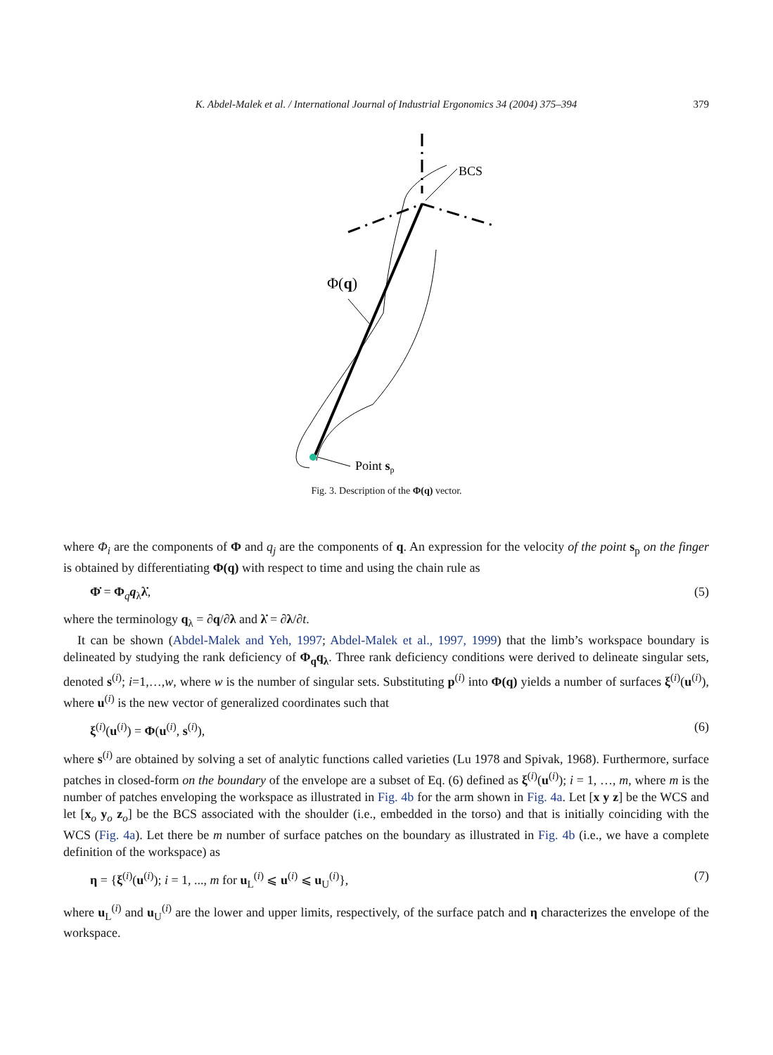K. Abdel-Malek et al. / International Journal of Industrial Ergonomics 34 (2004) 375–394
379
BCS
Φ(q)
Point sp
Fig. 3. Description of the Φ(q) vector.
where Φ<sub>i</sub> are the components of Φ and q<sub>j</sub> are the components of q. An expression for the velocity of the point s<sub>p</sub> on the finger is obtained by differentiating Φ(q) with respect to time and using the chain rule as
Φ̇ = Φ<sub>q</sub>q<sub>λ</sub>λ̇, (5)
where the terminology q<sub>λ</sub> = ∂q/∂λ and λ̇ = ∂λ/∂t.
It can be shown (Abdel-Malek and Yeh, 1997; Abdel-Malek et al., 1997, 1999) that the limb’s workspace boundary is delineated by studying the rank deficiency of Φ<sub>q</sub>q<sub>λ</sub>. Three rank deficiency conditions were derived to delineate singular sets, denoted s<sup>(i)</sup>; i=1,…,w, where w is the number of singular sets. Substituting p<sup>(i)</sup> into Φ(q) yields a number of surfaces ξ<sup>(i)</sup>(u<sup>(i)</sup>), where u<sup>(i)</sup> is the new vector of generalized coordinates such that
ξ<sup>(i)</sup>(u<sup>(i)</sup>) = Φ(u<sup>(i)</sup>, s<sup>(i)</sup>), (6)
where s<sup>(i)</sup> are obtained by solving a set of analytic functions called varieties (Lu 1978 and Spivak, 1968). Furthermore, surface patches in closed-form on the boundary of the envelope are a subset of Eq. (6) defined as ξ<sup>(i)</sup>(u<sup>(i)</sup>); i = 1, …, m, where m is the number of patches enveloping the workspace as illustrated in Fig. 4b for the arm shown in Fig. 4a. Let [x y z] be the WCS and let [x<sub>o</sub> y<sub>o</sub> z<sub>o</sub>] be the BCS associated with the shoulder (i.e., embedded in the torso) and that is initially coinciding with the WCS (Fig. 4a). Let there be m number of surface patches on the boundary as illustrated in Fig. 4b (i.e., we have a complete definition of the workspace) as
η = {ξ<sup>(i)</sup>(u<sup>(i)</sup>); i = 1, ..., m for u<sub>L</sub><sup>(i)</sup> ⩽ u<sup>(i)</sup> ⩽ u<sub>U</sub><sup>(i)</sup>}, (7)
where u<sub>L</sub><sup>(i)</sup> and u<sub>U</sub><sup>(i)</sup> are the lower and upper limits, respectively, of the surface patch and η characterizes the envelope of the workspace.